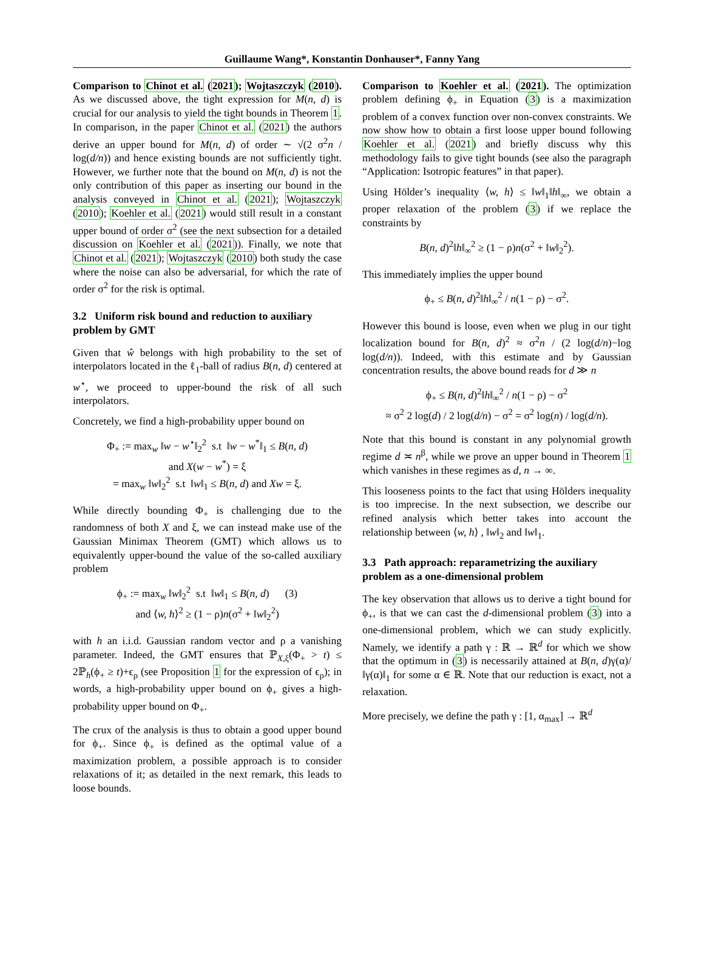Guillaume Wang*, Konstantin Donhauser*, Fanny Yang
Comparison to Chinot et al. (2021); Wojtaszczyk (2010). As we discussed above, the tight expression for M(n, d) is crucial for our analysis to yield the tight bounds in Theorem 1. In comparison, in the paper Chinot et al. (2021) the authors derive an upper bound for M(n, d) of order ∼ √(2 σ<sup>2</sup>n / log(d/n)) and hence existing bounds are not sufficiently tight. However, we further note that the bound on M(n, d) is not the only contribution of this paper as inserting our bound in the analysis conveyed in Chinot et al. (2021); Wojtaszczyk (2010); Koehler et al. (2021) would still result in a constant upper bound of order σ<sup>2</sup> (see the next subsection for a detailed discussion on Koehler et al. (2021)). Finally, we note that Chinot et al. (2021); Wojtaszczyk (2010) both study the case where the noise can also be adversarial, for which the rate of order σ<sup>2</sup> for the risk is optimal.
3.2 Uniform risk bound and reduction to auxiliary problem by GMT
Given that ŵ belongs with high probability to the set of interpolators located in the ℓ<sub>1</sub>-ball of radius B(n, d) centered at w<sup>⋆</sup>, we proceed to upper-bound the risk of all such interpolators.
Concretely, we find a high-probability upper bound on
Φ<sub>+</sub> := max<sub>w</sub> ‖w − w<sup>⋆</sup>‖<sub>2</sub><sup>2</sup> s.t ‖w − w<sup>*</sup>‖<sub>1</sub> ≤ B(n, d)
and X(w − w<sup>*</sup>) = ξ
= max<sub>w</sub> ‖w‖<sub>2</sub><sup>2</sup> s.t ‖w‖<sub>1</sub> ≤ B(n, d) and Xw = ξ.
While directly bounding Φ<sub>+</sub> is challenging due to the randomness of both X and ξ, we can instead make use of the Gaussian Minimax Theorem (GMT) which allows us to equivalently upper-bound the value of the so-called auxiliary problem
ϕ<sub>+</sub> := max<sub>w</sub> ‖w‖<sub>2</sub><sup>2</sup> s.t ‖w‖<sub>1</sub> ≤ B(n, d) (3)
and ⟨w, h⟩<sup>2</sup> ≥ (1 − ρ)n(σ<sup>2</sup> + ‖w‖<sub>2</sub><sup>2</sup>)
with h an i.i.d. Gaussian random vector and ρ a vanishing parameter. Indeed, the GMT ensures that ℙ<sub>X,ξ</sub>(Φ<sub>+</sub> > t) ≤ 2ℙ<sub>h</sub>(ϕ<sub>+</sub> ≥ t)+ϵ<sub>ρ</sub> (see Proposition 1 for the expression of ϵ<sub>ρ</sub>); in words, a high-probability upper bound on ϕ<sub>+</sub> gives a high-probability upper bound on Φ<sub>+</sub>.
The crux of the analysis is thus to obtain a good upper bound for ϕ<sub>+</sub>. Since ϕ<sub>+</sub> is defined as the optimal value of a maximization problem, a possible approach is to consider relaxations of it; as detailed in the next remark, this leads to loose bounds.
Comparison to Koehler et al. (2021). The optimization problem defining ϕ<sub>+</sub> in Equation (3) is a maximization problem of a convex function over non-convex constraints. We now show how to obtain a first loose upper bound following Koehler et al. (2021) and briefly discuss why this methodology fails to give tight bounds (see also the paragraph “Application: Isotropic features” in that paper).
Using Hölder’s inequality ⟨w, h⟩ ≤ ‖w‖<sub>1</sub>‖h‖<sub>∞</sub>, we obtain a proper relaxation of the problem (3) if we replace the constraints by
B(n, d)<sup>2</sup>‖h‖<sub>∞</sub><sup>2</sup> ≥ (1 − ρ)n(σ<sup>2</sup> + ‖w‖<sub>2</sub><sup>2</sup>).
This immediately implies the upper bound
ϕ<sub>+</sub> ≤ B(n, d)<sup>2</sup>‖h‖<sub>∞</sub><sup>2</sup> / n(1 − ρ) − σ<sup>2</sup>.
However this bound is loose, even when we plug in our tight localization bound for B(n, d)<sup>2</sup> ≈ σ<sup>2</sup>n / (2 log(d/n)−log log(d/n)). Indeed, with this estimate and by Gaussian concentration results, the above bound reads for d ≫ n
ϕ<sub>+</sub> ≤ B(n, d)<sup>2</sup>‖h‖<sub>∞</sub><sup>2</sup> / n(1 − ρ) − σ<sup>2</sup>
≈ σ<sup>2</sup> 2 log(d) / 2 log(d/n) − σ<sup>2</sup> = σ<sup>2</sup> log(n) / log(d/n).
Note that this bound is constant in any polynomial growth regime d ≍ n<sup>β</sup>, while we prove an upper bound in Theorem 1 which vanishes in these regimes as d, n → ∞.
This looseness points to the fact that using Hölders inequality is too imprecise. In the next subsection, we describe our refined analysis which better takes into account the relationship between ⟨w, h⟩ , ‖w‖<sub>2</sub> and ‖w‖<sub>1</sub>.
3.3 Path approach: reparametrizing the auxiliary problem as a one-dimensional problem
The key observation that allows us to derive a tight bound for ϕ<sub>+</sub>, is that we can cast the d-dimensional problem (3) into a one-dimensional problem, which we can study explicitly. Namely, we identify a path γ : ℝ → ℝ<sup>d</sup> for which we show that the optimum in (3) is necessarily attained at B(n, d)γ(α)/ ‖γ(α)‖<sub>1</sub> for some α ∈ ℝ. Note that our reduction is exact, not a relaxation.
More precisely, we define the path γ : [1, α<sub>max</sub>] → ℝ<sup>d</sup>